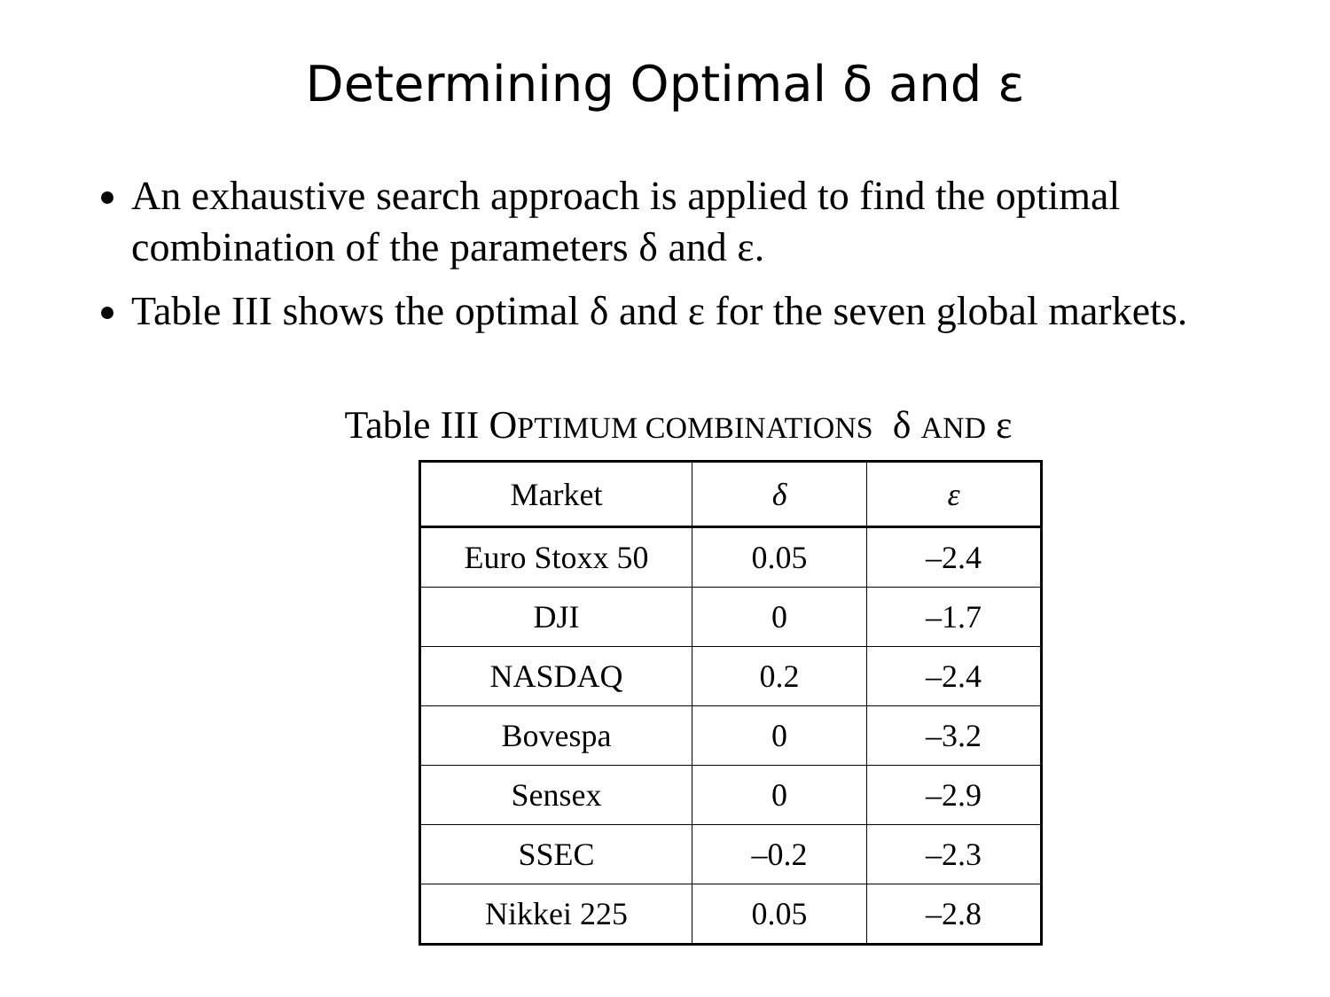Determining Optimal δ and ε
An exhaustive search approach is applied to find the optimal combination of the parameters δ and ε.
Table III shows the optimal δ and ε for the seven global markets.
Table III OPTIMUM COMBINATIONS δ AND ε
| Market | δ | ε |
| --- | --- | --- |
| Euro Stoxx 50 | 0.05 | –2.4 |
| DJI | 0 | –1.7 |
| NASDAQ | 0.2 | –2.4 |
| Bovespa | 0 | –3.2 |
| Sensex | 0 | –2.9 |
| SSEC | –0.2 | –2.3 |
| Nikkei 225 | 0.05 | –2.8 |